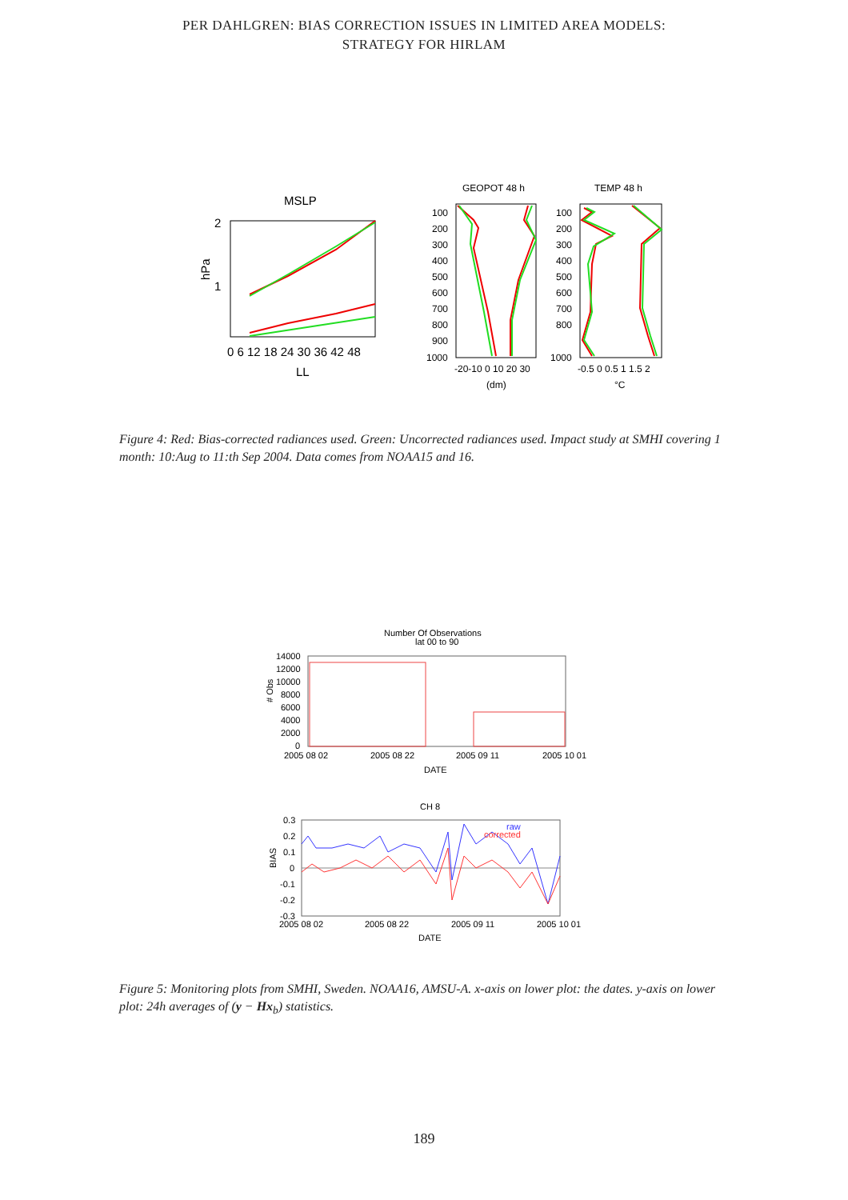PER DAHLGREN: BIAS CORRECTION ISSUES IN LIMITED AREA MODELS:
STRATEGY FOR HIRLAM
MSLP
2
1
hPa
0 6 12 18 24 30 36 42 48
LL
GEOPOT 48 h
100
200
300
400
500
600
700
800
900
1000
-20-10 0 10 20 30
(dm)
TEMP 48 h
100
200
300
400
500
600
700
800
1000
-0.5 0 0.5 1 1.5 2
°C
Figure 4: Red: Bias-corrected radiances used. Green: Uncorrected radiances used. Impact study at SMHI covering 1 month: 10:Aug to 11:th Sep 2004. Data comes from NOAA15 and 16.
Number Of Observations
lat 00 to 90
14000
12000
10000
8000
6000
4000
2000
0
# Obs
2005 08 02
2005 08 22
2005 09 11
2005 10 01
DATE
CH 8
0.3
0.2
0.1
0
-0.1
-0.2
-0.3
BIAS
raw
corrected
2005 08 02
2005 08 22
2005 09 11
2005 10 01
DATE
Figure 5: Monitoring plots from SMHI, Sweden. NOAA16, AMSU-A. x-axis on lower plot: the dates. y-axis on lower plot: 24h averages of (y − Hx<sub>b</sub>) statistics.
189